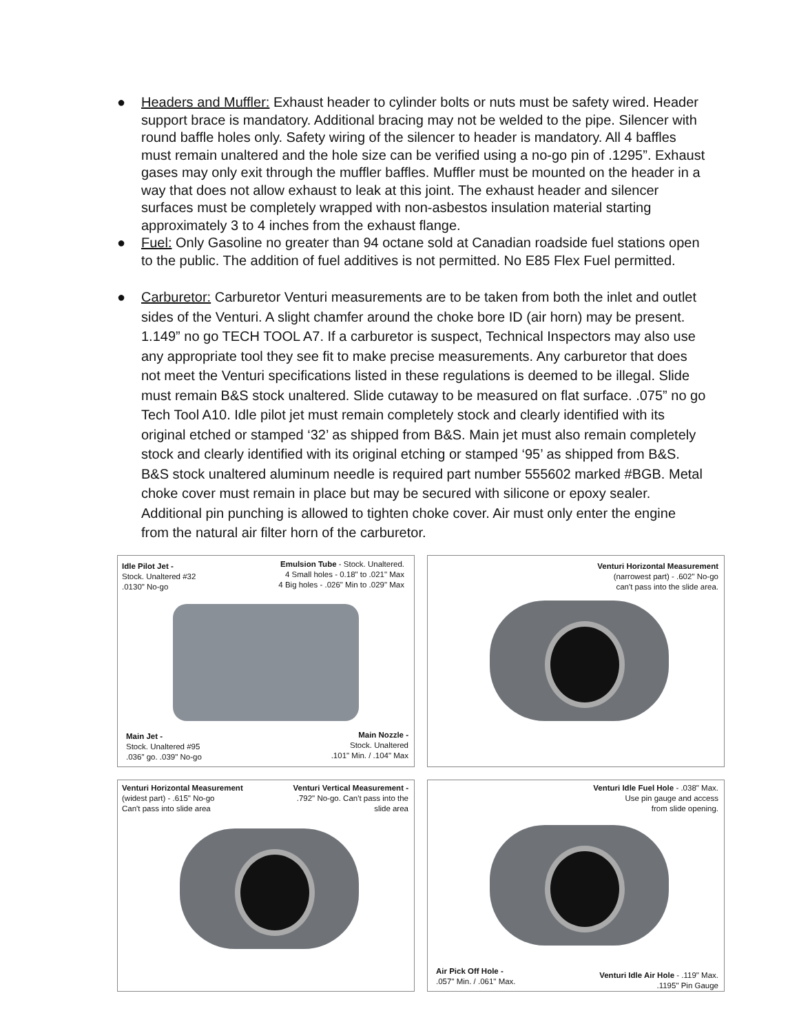● Headers and Muffler: Exhaust header to cylinder bolts or nuts must be safety wired. Header support brace is mandatory. Additional bracing may not be welded to the pipe. Silencer with round baffle holes only. Safety wiring of the silencer to header is mandatory. All 4 baffles must remain unaltered and the hole size can be verified using a no-go pin of .1295”. Exhaust gases may only exit through the muffler baffles. Muffler must be mounted on the header in a way that does not allow exhaust to leak at this joint. The exhaust header and silencer surfaces must be completely wrapped with non-asbestos insulation material starting approximately 3 to 4 inches from the exhaust flange.
● Fuel: Only Gasoline no greater than 94 octane sold at Canadian roadside fuel stations open to the public. The addition of fuel additives is not permitted. No E85 Flex Fuel permitted.
● Carburetor: Carburetor Venturi measurements are to be taken from both the inlet and outlet sides of the Venturi. A slight chamfer around the choke bore ID (air horn) may be present. 1.149” no go TECH TOOL A7. If a carburetor is suspect, Technical Inspectors may also use any appropriate tool they see fit to make precise measurements. Any carburetor that does not meet the Venturi specifications listed in these regulations is deemed to be illegal. Slide must remain B&S stock unaltered. Slide cutaway to be measured on flat surface. .075” no go Tech Tool A10. Idle pilot jet must remain completely stock and clearly identified with its original etched or stamped ‘32’ as shipped from B&S. Main jet must also remain completely stock and clearly identified with its original etching or stamped ‘95’ as shipped from B&S. B&S stock unaltered aluminum needle is required part number 555602 marked #BGB. Metal choke cover must remain in place but may be secured with silicone or epoxy sealer. Additional pin punching is allowed to tighten choke cover. Air must only enter the engine from the natural air filter horn of the carburetor.
Idle Pilot Jet -
Stock. Unaltered #32
.0130" No-go
Emulsion Tube - Stock. Unaltered.
4 Small holes - 0.18" to .021" Max
4 Big holes - .026" Min to .029" Max
Main Jet -
Stock. Unaltered #95
.036" go. .039" No-go
Main Nozzle -
Stock. Unaltered
.101" Min. / .104" Max
Venturi Horizontal Measurement
(narrowest part) - .602" No-go
can't pass into the slide area.
Venturi Horizontal Measurement
(widest part) - .615" No-go
Can't pass into slide area
Venturi Vertical Measurement -
.792" No-go. Can't pass into the
slide area
Venturi Idle Fuel Hole - .038" Max.
Use pin gauge and access
from slide opening.
Air Pick Off Hole -
.057" Min. / .061" Max.
Venturi Idle Air Hole - .119" Max.
.1195" Pin Gauge